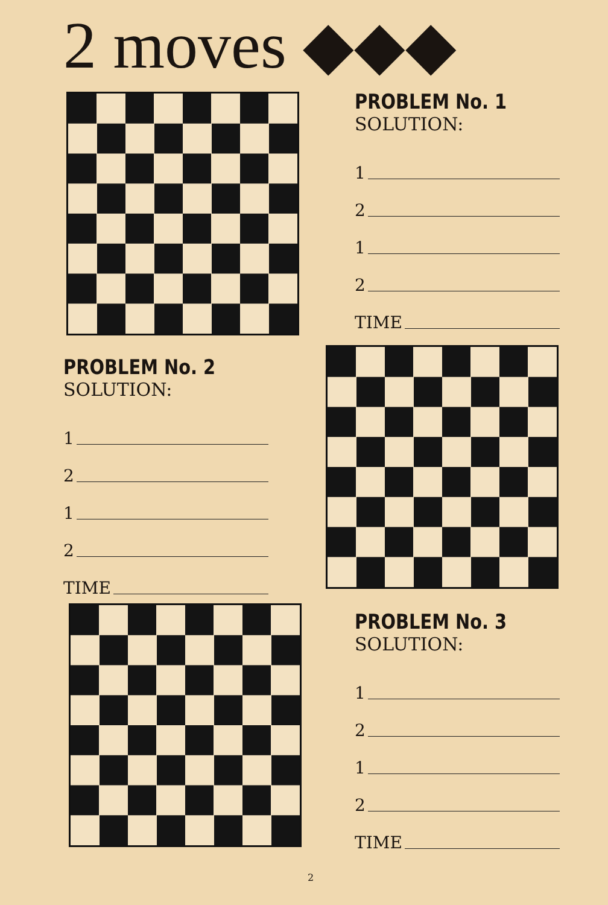2 moves ◆◆◆
PROBLEM No. 1
SOLUTION:
1
2
1
2
TIME
PROBLEM No. 2
SOLUTION:
1
2
1
2
TIME
PROBLEM No. 3
SOLUTION:
1
2
1
2
TIME
2